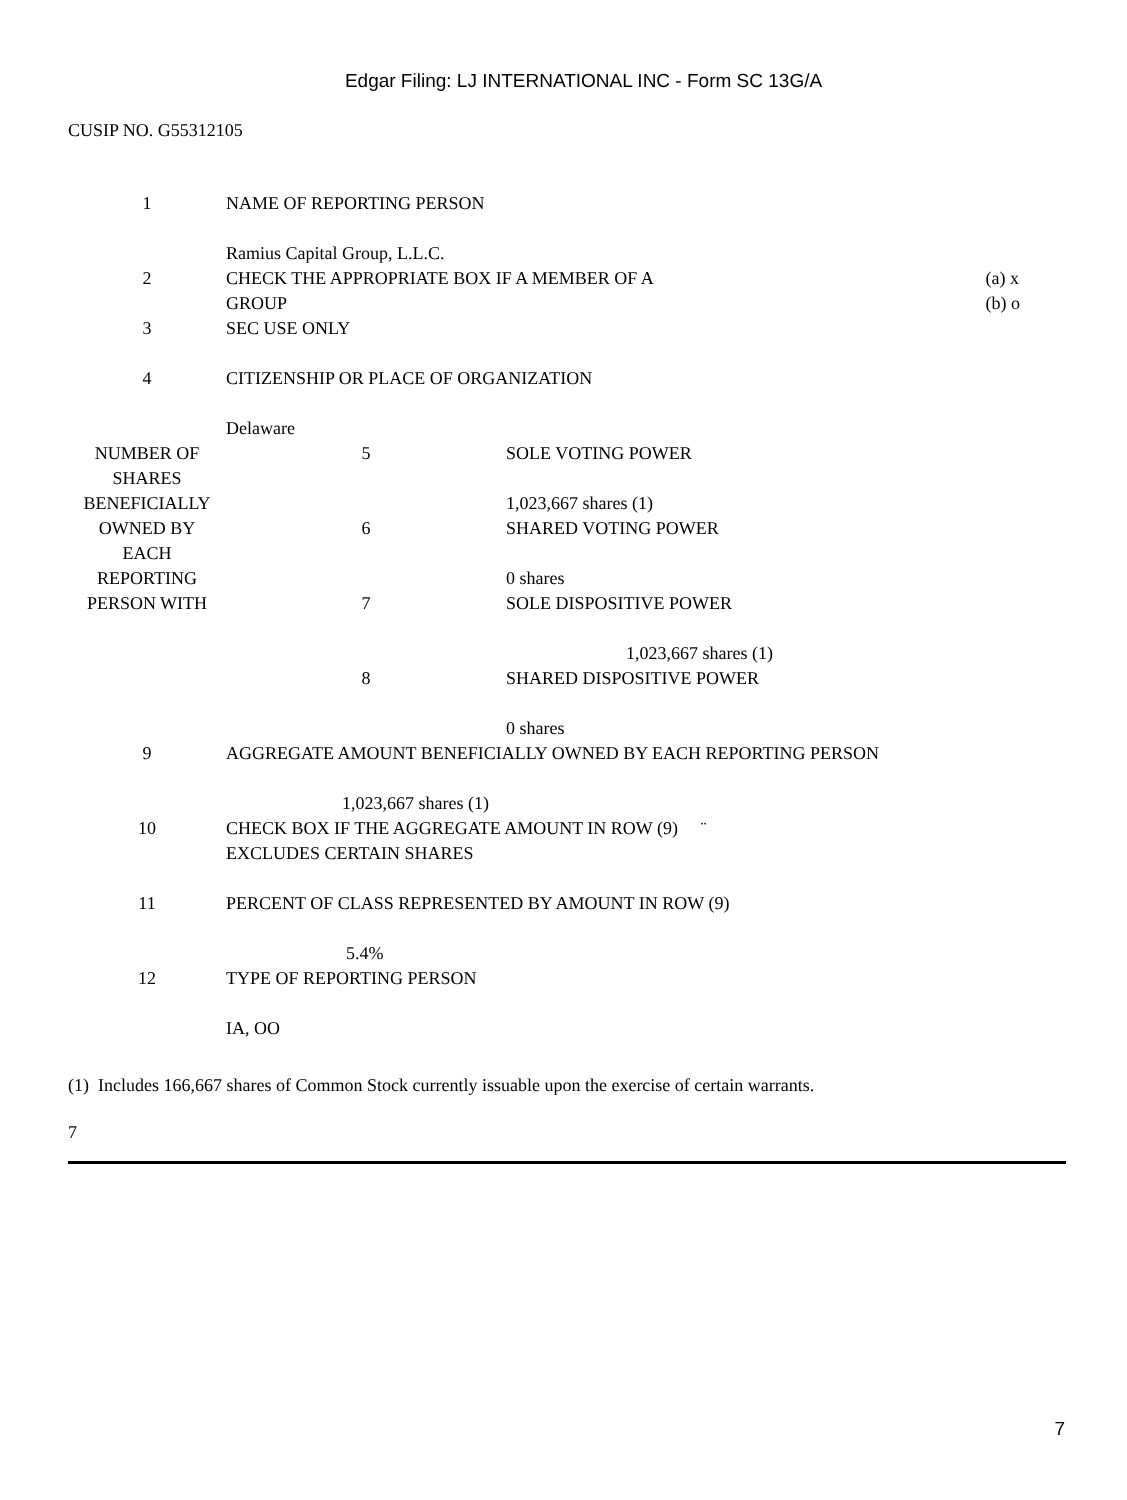Edgar Filing: LJ INTERNATIONAL INC - Form SC 13G/A
CUSIP NO. G55312105
| 1 | NAME OF REPORTING PERSON Ramius Capital Group, L.L.C. | | |
| 2 | CHECK THE APPROPRIATE BOX IF A MEMBER OF A GROUP | | (a) x (b) o |
| 3 | SEC USE ONLY | | |
| 4 | CITIZENSHIP OR PLACE OF ORGANIZATION Delaware | | |
| NUMBER OF SHARES BENEFICIALLY OWNED BY EACH REPORTING PERSON WITH | 5 | SOLE VOTING POWER 1,023,667 shares (1) | |
| | 6 | SHARED VOTING POWER 0 shares | |
| | 7 | SOLE DISPOSITIVE POWER 1,023,667 shares (1) | |
| | 8 | SHARED DISPOSITIVE POWER 0 shares | |
| 9 | AGGREGATE AMOUNT BENEFICIALLY OWNED BY EACH REPORTING PERSON 1,023,667 shares (1) | | |
| 10 | CHECK BOX IF THE AGGREGATE AMOUNT IN ROW (9) ¨ EXCLUDES CERTAIN SHARES | | |
| 11 | PERCENT OF CLASS REPRESENTED BY AMOUNT IN ROW (9) 5.4% | | |
| 12 | TYPE OF REPORTING PERSON IA, OO | | |
(1) Includes 166,667 shares of Common Stock currently issuable upon the exercise of certain warrants.
7
7